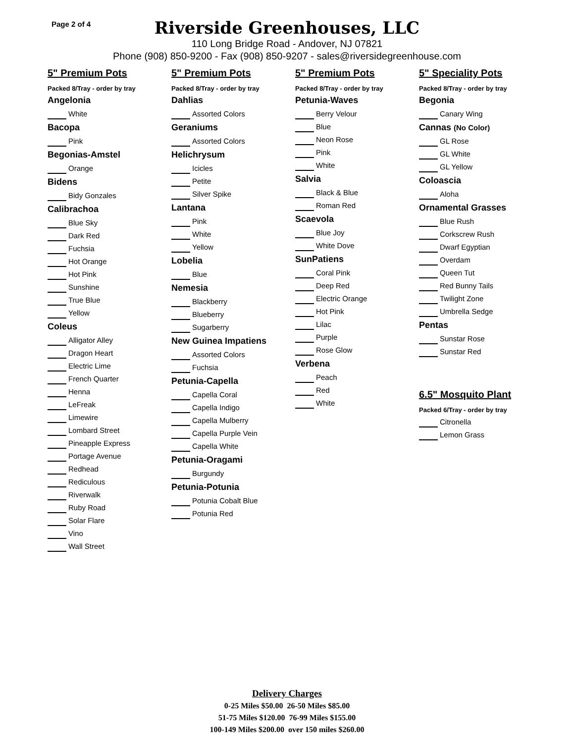Page 2 of 4
Riverside Greenhouses, LLC
110 Long Bridge Road - Andover, NJ 07821
Phone (908) 850-9200 - Fax (908) 850-9207 - sales@riversidegreenhouse.com
5" Premium Pots
Packed 8/Tray - order by tray
Angelonia
White
Bacopa
Pink
Begonias-Amstel
Orange
Bidens
Bidy Gonzales
Calibrachoa
Blue Sky
Dark Red
Fuchsia
Hot Orange
Hot Pink
Sunshine
True Blue
Yellow
Coleus
Alligator Alley
Dragon Heart
Electric Lime
French Quarter
Henna
LeFreak
Limewire
Lombard Street
Pineapple Express
Portage Avenue
Redhead
Rediculous
Riverwalk
Ruby Road
Solar Flare
Vino
Wall Street
5" Premium Pots
Packed 8/Tray - order by tray
Dahlias
Assorted Colors
Geraniums
Assorted Colors
Helichrysum
Icicles
Petite
Silver Spike
Lantana
Pink
White
Yellow
Lobelia
Blue
Nemesia
Blackberry
Blueberry
Sugarberry
New Guinea Impatiens
Assorted Colors
Fuchsia
Petunia-Capella
Capella Coral
Capella Indigo
Capella Mulberry
Capella Purple Vein
Capella White
Petunia-Oragami
Burgundy
Petunia-Potunia
Potunia Cobalt Blue
Potunia Red
5" Premium Pots
Packed 8/Tray - order by tray
Petunia-Waves
Berry Velour
Blue
Neon Rose
Pink
White
Salvia
Black & Blue
Roman Red
Scaevola
Blue Joy
White Dove
SunPatiens
Coral Pink
Deep Red
Electric Orange
Hot Pink
Lilac
Purple
Rose Glow
Verbena
Peach
Red
White
5" Speciality Pots
Packed 8/Tray - order by tray
Begonia
Canary Wing
Cannas (No Color)
GL Rose
GL White
GL Yellow
Coloascia
Aloha
Ornamental Grasses
Blue Rush
Corkscrew Rush
Dwarf Egyptian
Overdam
Queen Tut
Red Bunny Tails
Twilight Zone
Umbrella Sedge
Pentas
Sunstar Rose
Sunstar Red
6.5" Mosquito Plant
Packed 6/Tray - order by tray
Citronella
Lemon Grass
Delivery Charges
0-25 Miles $50.00 26-50 Miles $85.00
51-75 Miles $120.00 76-99 Miles $155.00
100-149 Miles $200.00 over 150 miles $260.00